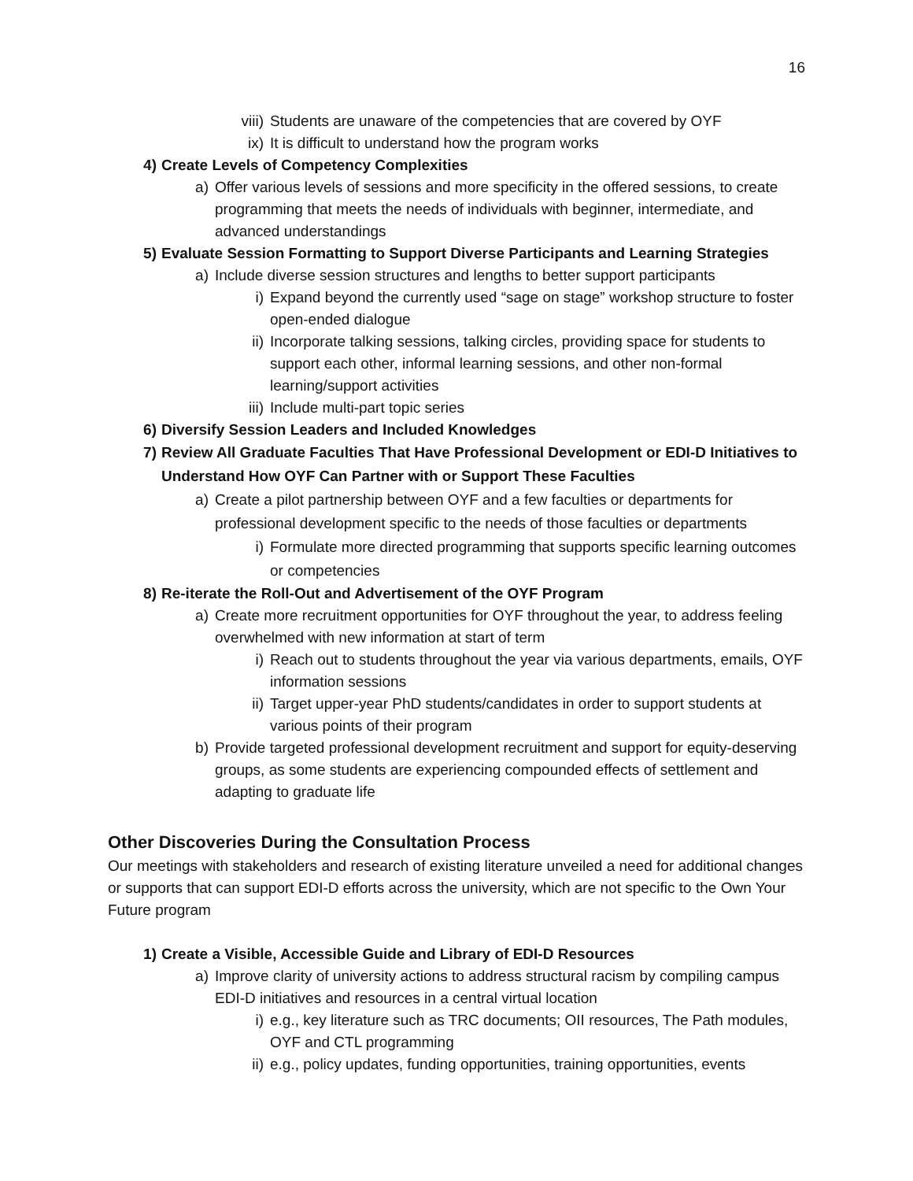16
viii) Students are unaware of the competencies that are covered by OYF
ix) It is difficult to understand how the program works
4) Create Levels of Competency Complexities
a) Offer various levels of sessions and more specificity in the offered sessions, to create programming that meets the needs of individuals with beginner, intermediate, and advanced understandings
5) Evaluate Session Formatting to Support Diverse Participants and Learning Strategies
a) Include diverse session structures and lengths to better support participants
i) Expand beyond the currently used “sage on stage” workshop structure to foster open-ended dialogue
ii) Incorporate talking sessions, talking circles, providing space for students to support each other, informal learning sessions, and other non-formal learning/support activities
iii) Include multi-part topic series
6) Diversify Session Leaders and Included Knowledges
7) Review All Graduate Faculties That Have Professional Development or EDI-D Initiatives to Understand How OYF Can Partner with or Support These Faculties
a) Create a pilot partnership between OYF and a few faculties or departments for professional development specific to the needs of those faculties or departments
i) Formulate more directed programming that supports specific learning outcomes or competencies
8) Re-iterate the Roll-Out and Advertisement of the OYF Program
a) Create more recruitment opportunities for OYF throughout the year, to address feeling overwhelmed with new information at start of term
i) Reach out to students throughout the year via various departments, emails, OYF information sessions
ii) Target upper-year PhD students/candidates in order to support students at various points of their program
b) Provide targeted professional development recruitment and support for equity-deserving groups, as some students are experiencing compounded effects of settlement and adapting to graduate life
Other Discoveries During the Consultation Process
Our meetings with stakeholders and research of existing literature unveiled a need for additional changes or supports that can support EDI-D efforts across the university, which are not specific to the Own Your Future program
1) Create a Visible, Accessible Guide and Library of EDI-D Resources
a) Improve clarity of university actions to address structural racism by compiling campus EDI-D initiatives and resources in a central virtual location
i) e.g., key literature such as TRC documents; OII resources, The Path modules, OYF and CTL programming
ii) e.g., policy updates, funding opportunities, training opportunities, events